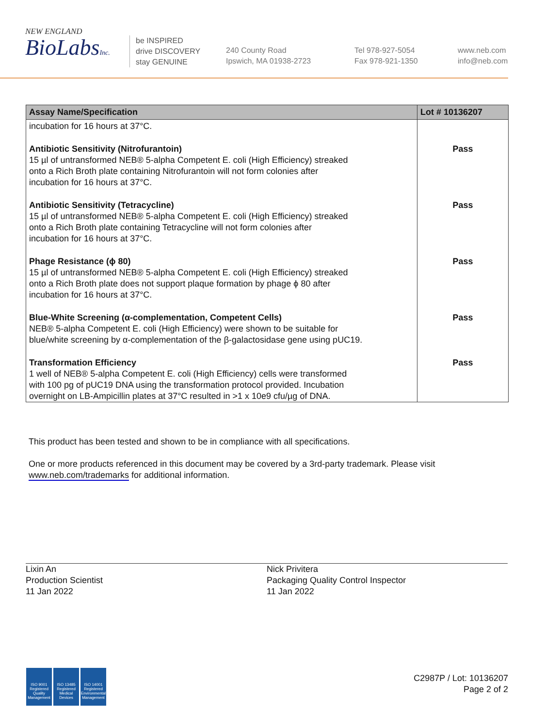NEW ENGLAND
BioLabsInc.
be INSPIRED
drive DISCOVERY
stay GENUINE
240 County Road
Ipswich, MA 01938-2723
Tel 978-927-5054
Fax 978-921-1350
www.neb.com
info@neb.com
| Assay Name/Specification | Lot # 10136207 |
| --- | --- |
| incubation for 16 hours at 37°C. | |
| Antibiotic Sensitivity (Nitrofurantoin) 15 µl of untransformed NEB® 5-alpha Competent E. coli (High Efficiency) streaked onto a Rich Broth plate containing Nitrofurantoin will not form colonies after incubation for 16 hours at 37°C. | Pass |
| Antibiotic Sensitivity (Tetracycline) 15 µl of untransformed NEB® 5-alpha Competent E. coli (High Efficiency) streaked onto a Rich Broth plate containing Tetracycline will not form colonies after incubation for 16 hours at 37°C. | Pass |
| Phage Resistance (ϕ 80) 15 µl of untransformed NEB® 5-alpha Competent E. coli (High Efficiency) streaked onto a Rich Broth plate does not support plaque formation by phage ϕ 80 after incubation for 16 hours at 37°C. | Pass |
| Blue-White Screening (α-complementation, Competent Cells) NEB® 5-alpha Competent E. coli (High Efficiency) were shown to be suitable for blue/white screening by α-complementation of the β-galactosidase gene using pUC19. | Pass |
| Transformation Efficiency 1 well of NEB® 5-alpha Competent E. coli (High Efficiency) cells were transformed with 100 pg of pUC19 DNA using the transformation protocol provided. Incubation overnight on LB-Ampicillin plates at 37°C resulted in >1 x 10e9 cfu/µg of DNA. | Pass |
This product has been tested and shown to be in compliance with all specifications.
One or more products referenced in this document may be covered by a 3rd-party trademark. Please visit
www.neb.com/trademarks for additional information.
Lixin An
Production Scientist
11 Jan 2022
Nick Privitera
Packaging Quality Control Inspector
11 Jan 2022
ISO 9001 Registered Quality Management
ISO 13485 Registered Medical Devices
ISO 14001 Registered Environmental Management
C2987P / Lot: 10136207
Page 2 of 2